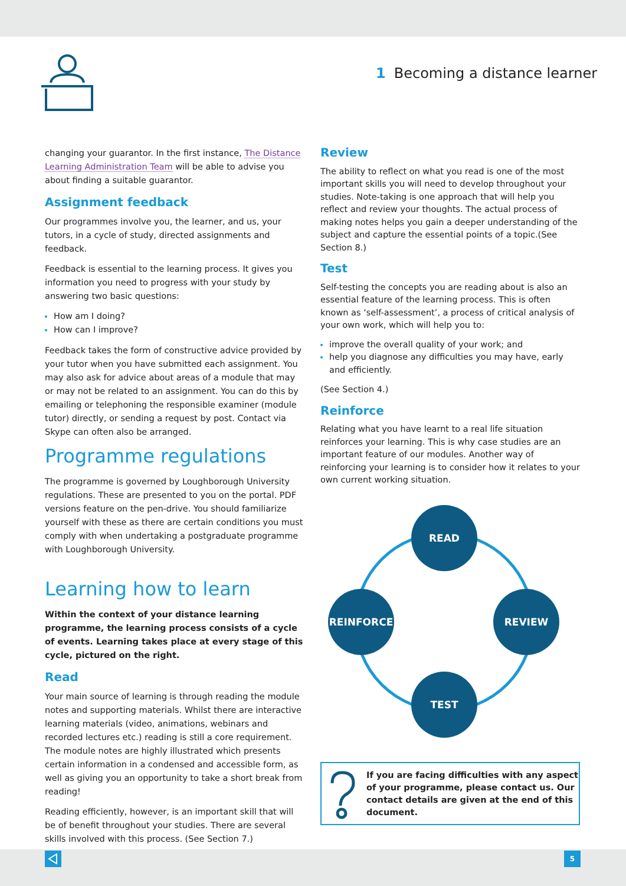1 Becoming a distance learner
changing your guarantor. In the first instance, The Distance Learning Administration Team will be able to advise you about finding a suitable guarantor.
Assignment feedback
Our programmes involve you, the learner, and us, your tutors, in a cycle of study, directed assignments and feedback.
Feedback is essential to the learning process. It gives you information you need to progress with your study by answering two basic questions:
How am I doing?
How can I improve?
Feedback takes the form of constructive advice provided by your tutor when you have submitted each assignment. You may also ask for advice about areas of a module that may or may not be related to an assignment. You can do this by emailing or telephoning the responsible examiner (module tutor) directly, or sending a request by post. Contact via Skype can often also be arranged.
Programme regulations
The programme is governed by Loughborough University regulations. These are presented to you on the portal. PDF versions feature on the pen-drive. You should familiarize yourself with these as there are certain conditions you must comply with when undertaking a postgraduate programme with Loughborough University.
Learning how to learn
Within the context of your distance learning programme, the learning process consists of a cycle of events. Learning takes place at every stage of this cycle, pictured on the right.
Read
Your main source of learning is through reading the module notes and supporting materials. Whilst there are interactive learning materials (video, animations, webinars and recorded lectures etc.) reading is still a core requirement. The module notes are highly illustrated which presents certain information in a condensed and accessible form, as well as giving you an opportunity to take a short break from reading!
Reading efficiently, however, is an important skill that will be of benefit throughout your studies. There are several skills involved with this process. (See Section 7.)
Review
The ability to reflect on what you read is one of the most important skills you will need to develop throughout your studies. Note-taking is one approach that will help you reflect and review your thoughts. The actual process of making notes helps you gain a deeper understanding of the subject and capture the essential points of a topic.(See Section 8.)
Test
Self-testing the concepts you are reading about is also an essential feature of the learning process. This is often known as ‘self-assessment’, a process of critical analysis of your own work, which will help you to:
improve the overall quality of your work; and
help you diagnose any difficulties you may have, early and efficiently.
(See Section 4.)
Reinforce
Relating what you have learnt to a real life situation reinforces your learning. This is why case studies are an important feature of our modules. Another way of reinforcing your learning is to consider how it relates to your own current working situation.
READ
REVIEW
TEST
REINFORCE
If you are facing difficulties with any aspect of your programme, please contact us. Our contact details are given at the end of this document.
5